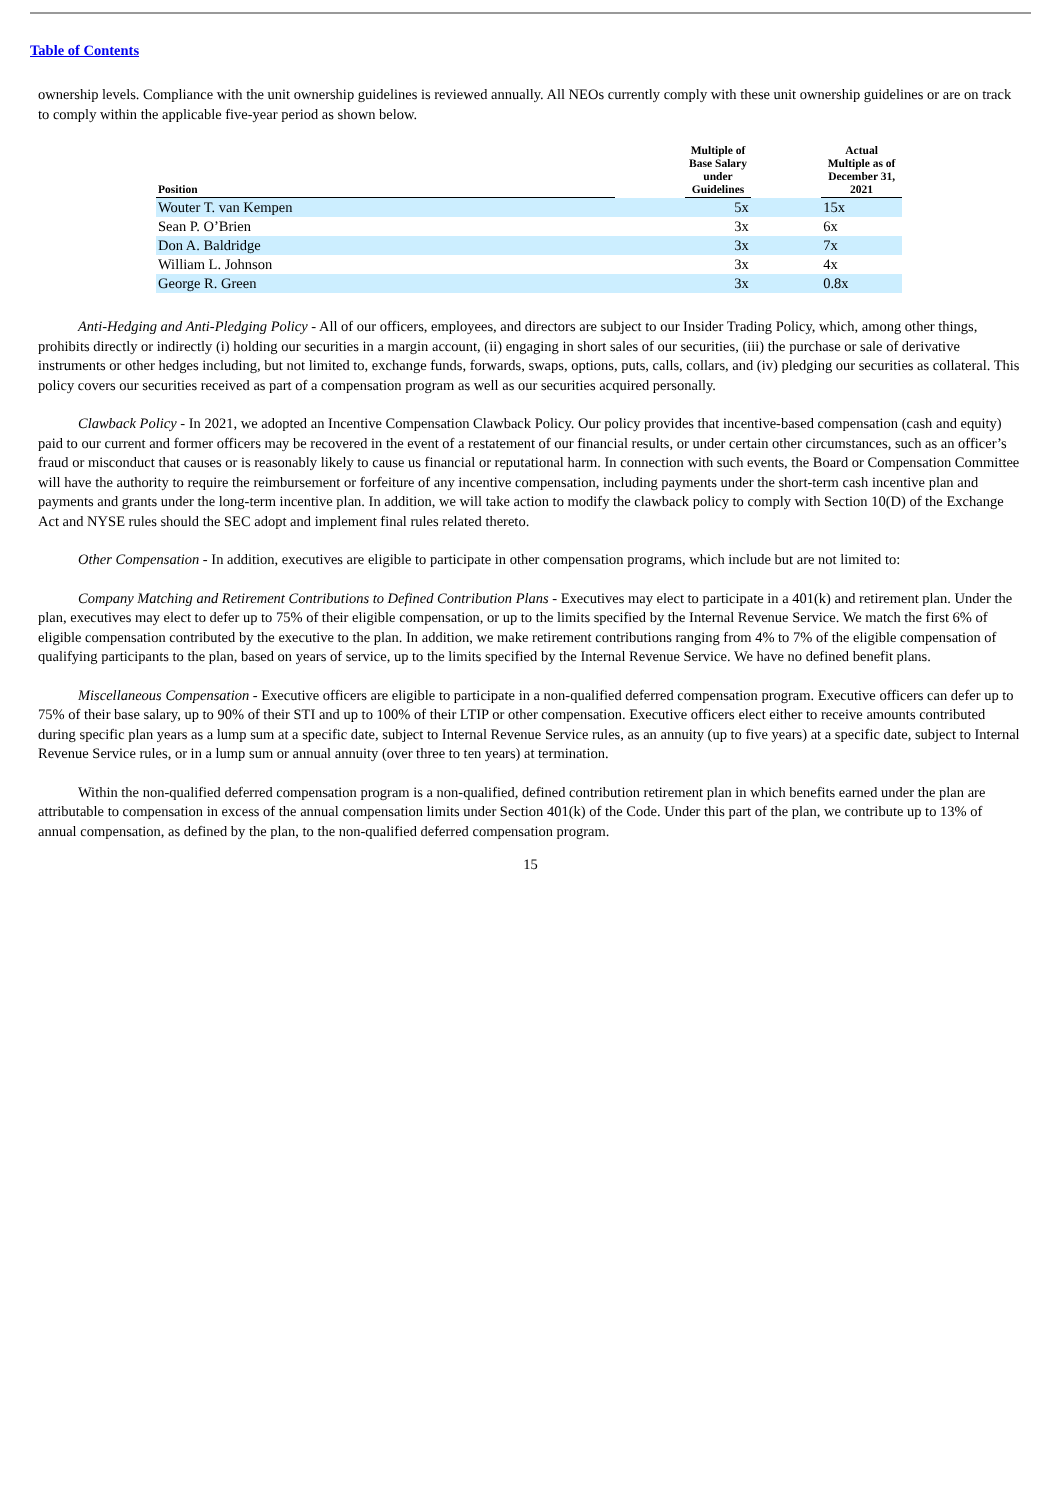Table of Contents
ownership levels. Compliance with the unit ownership guidelines is reviewed annually. All NEOs currently comply with these unit ownership guidelines or are on track to comply within the applicable five-year period as shown below.
| Position | | Multiple of Base Salary under Guidelines | | Actual Multiple as of December 31, 2021 |
| --- | --- | --- | --- | --- |
| Wouter T. van Kempen | | 5x | | 15x |
| Sean P. O’Brien | | 3x | | 6x |
| Don A. Baldridge | | 3x | | 7x |
| William L. Johnson | | 3x | | 4x |
| George R. Green | | 3x | | 0.8x |
Anti-Hedging and Anti-Pledging Policy - All of our officers, employees, and directors are subject to our Insider Trading Policy, which, among other things, prohibits directly or indirectly (i) holding our securities in a margin account, (ii) engaging in short sales of our securities, (iii) the purchase or sale of derivative instruments or other hedges including, but not limited to, exchange funds, forwards, swaps, options, puts, calls, collars, and (iv) pledging our securities as collateral. This policy covers our securities received as part of a compensation program as well as our securities acquired personally.
Clawback Policy - In 2021, we adopted an Incentive Compensation Clawback Policy. Our policy provides that incentive-based compensation (cash and equity) paid to our current and former officers may be recovered in the event of a restatement of our financial results, or under certain other circumstances, such as an officer’s fraud or misconduct that causes or is reasonably likely to cause us financial or reputational harm. In connection with such events, the Board or Compensation Committee will have the authority to require the reimbursement or forfeiture of any incentive compensation, including payments under the short-term cash incentive plan and payments and grants under the long-term incentive plan. In addition, we will take action to modify the clawback policy to comply with Section 10(D) of the Exchange Act and NYSE rules should the SEC adopt and implement final rules related thereto.
Other Compensation - In addition, executives are eligible to participate in other compensation programs, which include but are not limited to:
Company Matching and Retirement Contributions to Defined Contribution Plans - Executives may elect to participate in a 401(k) and retirement plan. Under the plan, executives may elect to defer up to 75% of their eligible compensation, or up to the limits specified by the Internal Revenue Service. We match the first 6% of eligible compensation contributed by the executive to the plan. In addition, we make retirement contributions ranging from 4% to 7% of the eligible compensation of qualifying participants to the plan, based on years of service, up to the limits specified by the Internal Revenue Service. We have no defined benefit plans.
Miscellaneous Compensation - Executive officers are eligible to participate in a non-qualified deferred compensation program. Executive officers can defer up to 75% of their base salary, up to 90% of their STI and up to 100% of their LTIP or other compensation. Executive officers elect either to receive amounts contributed during specific plan years as a lump sum at a specific date, subject to Internal Revenue Service rules, as an annuity (up to five years) at a specific date, subject to Internal Revenue Service rules, or in a lump sum or annual annuity (over three to ten years) at termination.
Within the non-qualified deferred compensation program is a non-qualified, defined contribution retirement plan in which benefits earned under the plan are attributable to compensation in excess of the annual compensation limits under Section 401(k) of the Code. Under this part of the plan, we contribute up to 13% of annual compensation, as defined by the plan, to the non-qualified deferred compensation program.
15